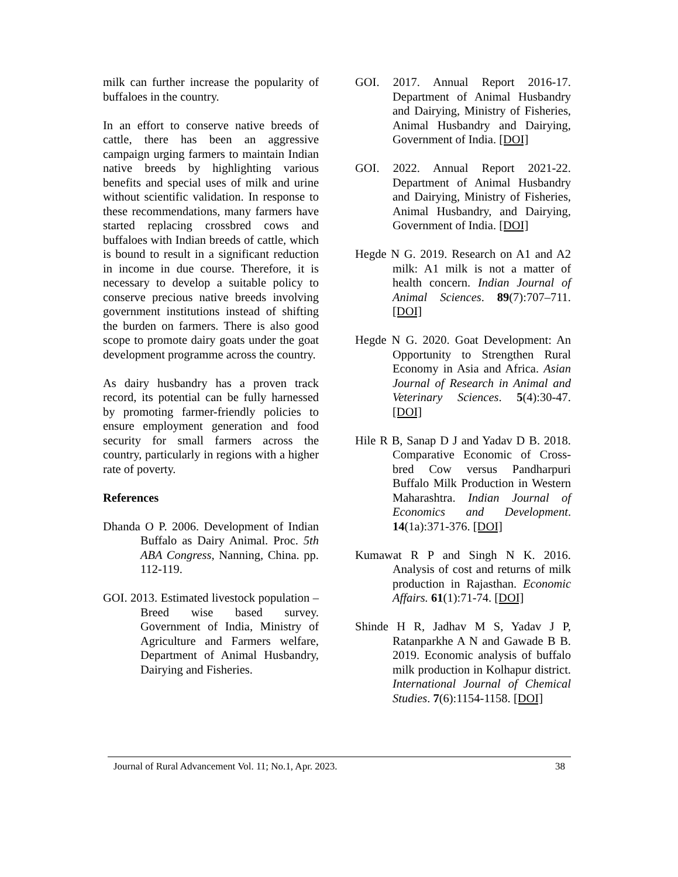milk can further increase the popularity of buffaloes in the country.
In an effort to conserve native breeds of cattle, there has been an aggressive campaign urging farmers to maintain Indian native breeds by highlighting various benefits and special uses of milk and urine without scientific validation. In response to these recommendations, many farmers have started replacing crossbred cows and buffaloes with Indian breeds of cattle, which is bound to result in a significant reduction in income in due course. Therefore, it is necessary to develop a suitable policy to conserve precious native breeds involving government institutions instead of shifting the burden on farmers. There is also good scope to promote dairy goats under the goat development programme across the country.
As dairy husbandry has a proven track record, its potential can be fully harnessed by promoting farmer-friendly policies to ensure employment generation and food security for small farmers across the country, particularly in regions with a higher rate of poverty.
References
Dhanda O P. 2006. Development of Indian Buffalo as Dairy Animal. Proc. 5th ABA Congress, Nanning, China. pp. 112-119.
GOI. 2013. Estimated livestock population – Breed wise based survey. Government of India, Ministry of Agriculture and Farmers welfare, Department of Animal Husbandry, Dairying and Fisheries.
GOI. 2017. Annual Report 2016-17. Department of Animal Husbandry and Dairying, Ministry of Fisheries, Animal Husbandry and Dairying, Government of India. [DOI]
GOI. 2022. Annual Report 2021-22. Department of Animal Husbandry and Dairying, Ministry of Fisheries, Animal Husbandry, and Dairying, Government of India. [DOI]
Hegde N G. 2019. Research on A1 and A2 milk: A1 milk is not a matter of health concern. Indian Journal of Animal Sciences. 89(7):707–711. [DOI]
Hegde N G. 2020. Goat Development: An Opportunity to Strengthen Rural Economy in Asia and Africa. Asian Journal of Research in Animal and Veterinary Sciences. 5(4):30-47. [DOI]
Hile R B, Sanap D J and Yadav D B. 2018. Comparative Economic of Cross-bred Cow versus Pandharpuri Buffalo Milk Production in Western Maharashtra. Indian Journal of Economics and Development. 14(1a):371-376. [DOI]
Kumawat R P and Singh N K. 2016. Analysis of cost and returns of milk production in Rajasthan. Economic Affairs. 61(1):71-74. [DOI]
Shinde H R, Jadhav M S, Yadav J P, Ratanparkhe A N and Gawade B B. 2019. Economic analysis of buffalo milk production in Kolhapur district. International Journal of Chemical Studies. 7(6):1154-1158. [DOI]
Journal of Rural Advancement Vol. 11; No.1, Apr. 2023. 38